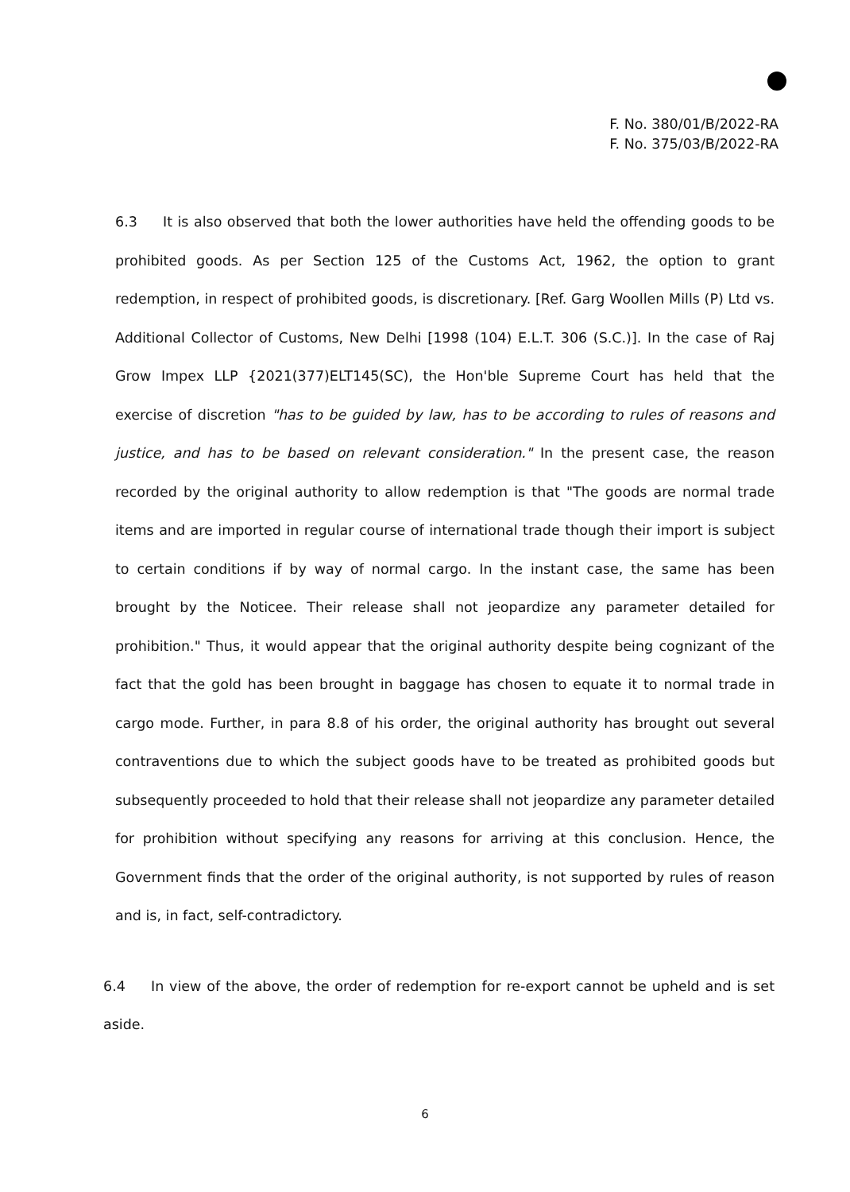F. No. 380/01/B/2022-RA
F. No. 375/03/B/2022-RA
6.3 It is also observed that both the lower authorities have held the offending goods to be prohibited goods. As per Section 125 of the Customs Act, 1962, the option to grant redemption, in respect of prohibited goods, is discretionary. [Ref. Garg Woollen Mills (P) Ltd vs. Additional Collector of Customs, New Delhi [1998 (104) E.L.T. 306 (S.C.)]. In the case of Raj Grow Impex LLP {2021(377)ELT145(SC), the Hon'ble Supreme Court has held that the exercise of discretion "has to be guided by law, has to be according to rules of reasons and justice, and has to be based on relevant consideration." In the present case, the reason recorded by the original authority to allow redemption is that "The goods are normal trade items and are imported in regular course of international trade though their import is subject to certain conditions if by way of normal cargo. In the instant case, the same has been brought by the Noticee. Their release shall not jeopardize any parameter detailed for prohibition." Thus, it would appear that the original authority despite being cognizant of the fact that the gold has been brought in baggage has chosen to equate it to normal trade in cargo mode. Further, in para 8.8 of his order, the original authority has brought out several contraventions due to which the subject goods have to be treated as prohibited goods but subsequently proceeded to hold that their release shall not jeopardize any parameter detailed for prohibition without specifying any reasons for arriving at this conclusion. Hence, the Government finds that the order of the original authority, is not supported by rules of reason and is, in fact, self-contradictory.
6.4 In view of the above, the order of redemption for re-export cannot be upheld and is set aside.
6